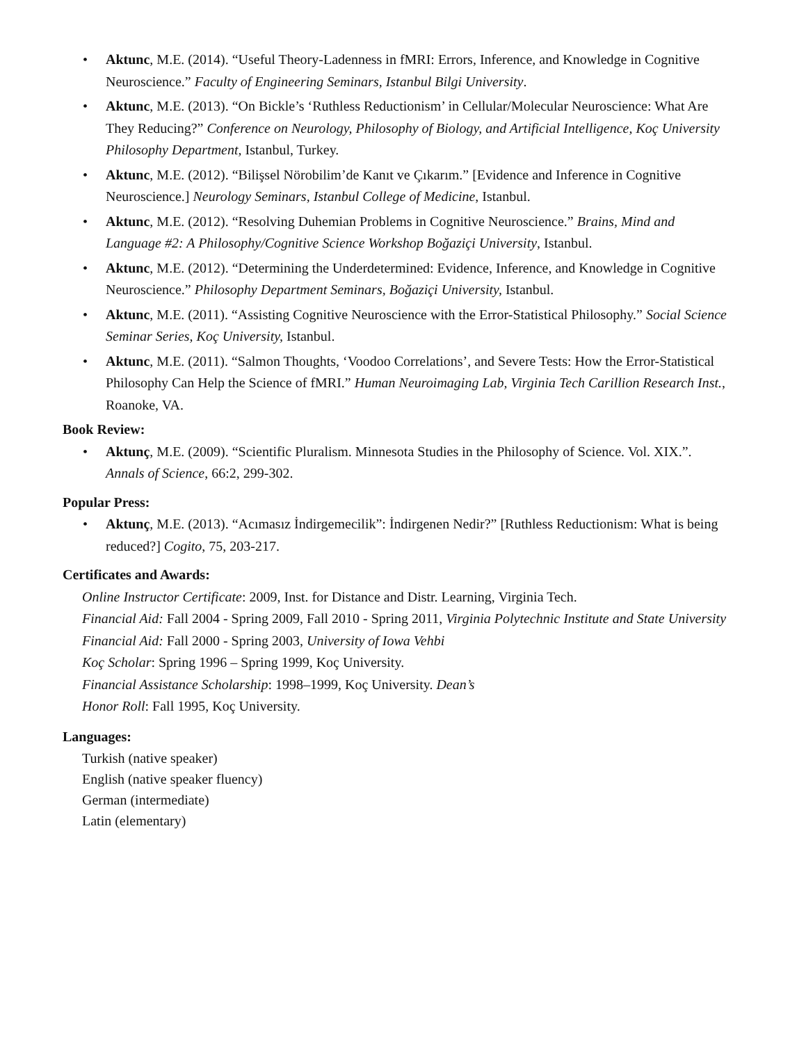• Aktunc, M.E. (2014). “Useful Theory-Ladenness in fMRI: Errors, Inference, and Knowledge in Cognitive Neuroscience.” Faculty of Engineering Seminars, Istanbul Bilgi University.
• Aktunc, M.E. (2013). “On Bickle’s ‘Ruthless Reductionism’ in Cellular/Molecular Neuroscience: What Are They Reducing?” Conference on Neurology, Philosophy of Biology, and Artificial Intelligence, Koç University Philosophy Department, Istanbul, Turkey.
• Aktunc, M.E. (2012). “Bilişsel Nörobilim’de Kanıt ve Çıkarım.” [Evidence and Inference in Cognitive Neuroscience.] Neurology Seminars, Istanbul College of Medicine, Istanbul.
• Aktunc, M.E. (2012). “Resolving Duhemian Problems in Cognitive Neuroscience.” Brains, Mind and Language #2: A Philosophy/Cognitive Science Workshop Boğaziçi University, Istanbul.
• Aktunc, M.E. (2012). “Determining the Underdetermined: Evidence, Inference, and Knowledge in Cognitive Neuroscience.” Philosophy Department Seminars, Boğaziçi University, Istanbul.
• Aktunc, M.E. (2011). “Assisting Cognitive Neuroscience with the Error-Statistical Philosophy.” Social Science Seminar Series, Koç University, Istanbul.
• Aktunc, M.E. (2011). “Salmon Thoughts, ‘Voodoo Correlations’, and Severe Tests: How the Error-Statistical Philosophy Can Help the Science of fMRI.” Human Neuroimaging Lab, Virginia Tech Carillion Research Inst., Roanoke, VA.
Book Review:
• Aktunç, M.E. (2009). “Scientific Pluralism. Minnesota Studies in the Philosophy of Science. Vol. XIX.”. Annals of Science, 66:2, 299-302.
Popular Press:
• Aktunç, M.E. (2013). “Acımasız İndirgemecilik”: İndirgenen Nedir?” [Ruthless Reductionism: What is being reduced?] Cogito, 75, 203-217.
Certificates and Awards:
Online Instructor Certificate: 2009, Inst. for Distance and Distr. Learning, Virginia Tech.
Financial Aid: Fall 2004 - Spring 2009, Fall 2010 - Spring 2011, Virginia Polytechnic Institute and State University
Financial Aid: Fall 2000 - Spring 2003, University of Iowa Vehbi
Koç Scholar: Spring 1996 – Spring 1999, Koç University.
Financial Assistance Scholarship: 1998–1999, Koç University. Dean’s
Honor Roll: Fall 1995, Koç University.
Languages:
Turkish (native speaker)
English (native speaker fluency)
German (intermediate)
Latin (elementary)